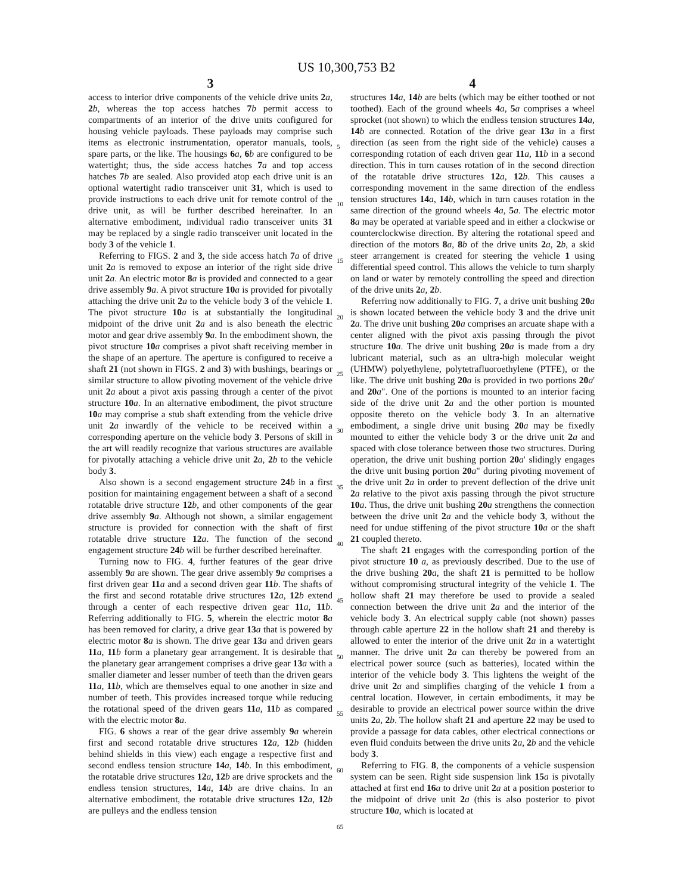US 10,300,753 B2
3
access to interior drive components of the vehicle drive units 2 a, 2 b, whereas the top access hatches 7 b permit access to compartments of an interior of the drive units configured for housing vehicle payloads. These payloads may comprise such items as electronic instrumentation, operator manuals, tools, spare parts, or the like. The housings 6 a, 6 b are configured to be watertight; thus, the side access hatches 7 a and top access hatches 7 b are sealed. Also provided atop each drive unit is an optional watertight radio transceiver unit 31, which is used to provide instructions to each drive unit for remote control of the drive unit, as will be further described hereinafter. In an alternative embodiment, individual radio transceiver units 31 may be replaced by a single radio transceiver unit located in the body 3 of the vehicle 1.
Referring to FIGS. 2 and 3, the side access hatch 7 a of drive unit 2 a is removed to expose an interior of the right side drive unit 2 a. An electric motor 8 a is provided and connected to a gear drive assembly 9 a. A pivot structure 10 a is provided for pivotally attaching the drive unit 2 a to the vehicle body 3 of the vehicle 1. The pivot structure 10 a is at substantially the longitudinal midpoint of the drive unit 2 a and is also beneath the electric motor and gear drive assembly 9 a. In the embodiment shown, the pivot structure 10 a comprises a pivot shaft receiving member in the shape of an aperture. The aperture is configured to receive a shaft 21 (not shown in FIGS. 2 and 3) with bushings, bearings or similar structure to allow pivoting movement of the vehicle drive unit 2 a about a pivot axis passing through a center of the pivot structure 10 a. In an alternative embodiment, the pivot structure 10 a may comprise a stub shaft extending from the vehicle drive unit 2 a inwardly of the vehicle to be received within a corresponding aperture on the vehicle body 3. Persons of skill in the art will readily recognize that various structures are available for pivotally attaching a vehicle drive unit 2 a, 2 b to the vehicle body 3.
Also shown is a second engagement structure 24 b in a first position for maintaining engagement between a shaft of a second rotatable drive structure 12 b, and other components of the gear drive assembly 9 a. Although not shown, a similar engagement structure is provided for connection with the shaft of first rotatable drive structure 12 a. The function of the second engagement structure 24 b will be further described hereinafter.
Turning now to FIG. 4, further features of the gear drive assembly 9 a are shown. The gear drive assembly 9 a comprises a first driven gear 11 a and a second driven gear 11 b. The shafts of the first and second rotatable drive structures 12 a, 12 b extend through a center of each respective driven gear 11 a, 11 b. Referring additionally to FIG. 5, wherein the electric motor 8 a has been removed for clarity, a drive gear 13 a that is powered by electric motor 8 a is shown. The drive gear 13 a and driven gears 11 a, 11 b form a planetary gear arrangement. It is desirable that the planetary gear arrangement comprises a drive gear 13 a with a smaller diameter and lesser number of teeth than the driven gears 11 a, 11 b, which are themselves equal to one another in size and number of teeth. This provides increased torque while reducing the rotational speed of the driven gears 11 a, 11 b as compared with the electric motor 8 a.
FIG. 6 shows a rear of the gear drive assembly 9 a wherein first and second rotatable drive structures 12 a, 12 b (hidden behind shields in this view) each engage a respective first and second endless tension structure 14 a, 14 b. In this embodiment, the rotatable drive structures 12 a, 12 b are drive sprockets and the endless tension structures, 14 a, 14 b are drive chains. In an alternative embodiment, the rotatable drive structures 12 a, 12 b are pulleys and the endless tension
4
structures 14 a, 14 b are belts (which may be either toothed or not toothed). Each of the ground wheels 4 a, 5 a comprises a wheel sprocket (not shown) to which the endless tension structures 14 a, 14 b are connected. Rotation of the drive gear 13 a in a first direction (as seen from the right side of the vehicle) causes a corresponding rotation of each driven gear 11 a, 11 b in a second direction. This in turn causes rotation of in the second direction of the rotatable drive structures 12 a, 12 b. This causes a corresponding movement in the same direction of the endless tension structures 14 a, 14 b, which in turn causes rotation in the same direction of the ground wheels 4 a, 5 a. The electric motor 8 a may be operated at variable speed and in either a clockwise or counterclockwise direction. By altering the rotational speed and direction of the motors 8 a, 8 b of the drive units 2 a, 2 b, a skid steer arrangement is created for steering the vehicle 1 using differential speed control. This allows the vehicle to turn sharply on land or water by remotely controlling the speed and direction of the drive units 2 a, 2 b.
Referring now additionally to FIG. 7, a drive unit bushing 20 a is shown located between the vehicle body 3 and the drive unit 2 a. The drive unit bushing 20 a comprises an arcuate shape with a center aligned with the pivot axis passing through the pivot structure 10 a. The drive unit bushing 20 a is made from a dry lubricant material, such as an ultra-high molecular weight (UHMW) polyethylene, polytetrafluoroethylene (PTFE), or the like. The drive unit bushing 20 a is provided in two portions 20 a' and 20 a". One of the portions is mounted to an interior facing side of the drive unit 2 a and the other portion is mounted opposite thereto on the vehicle body 3. In an alternative embodiment, a single drive unit busing 20 a may be fixedly mounted to either the vehicle body 3 or the drive unit 2 a and spaced with close tolerance between those two structures. During operation, the drive unit bushing portion 20 a' slidingly engages the drive unit busing portion 20 a" during pivoting movement of the drive unit 2 a in order to prevent deflection of the drive unit 2 a relative to the pivot axis passing through the pivot structure 10 a. Thus, the drive unit bushing 20 a strengthens the connection between the drive unit 2 a and the vehicle body 3, without the need for undue stiffening of the pivot structure 10 a or the shaft 21 coupled thereto.
The shaft 21 engages with the corresponding portion of the pivot structure 10 a, as previously described. Due to the use of the drive bushing 20 a, the shaft 21 is permitted to be hollow without compromising structural integrity of the vehicle 1. The hollow shaft 21 may therefore be used to provide a sealed connection between the drive unit 2 a and the interior of the vehicle body 3. An electrical supply cable (not shown) passes through cable aperture 22 in the hollow shaft 21 and thereby is allowed to enter the interior of the drive unit 2 a in a watertight manner. The drive unit 2 a can thereby be powered from an electrical power source (such as batteries), located within the interior of the vehicle body 3. This lightens the weight of the drive unit 2 a and simplifies charging of the vehicle 1 from a central location. However, in certain embodiments, it may be desirable to provide an electrical power source within the drive units 2 a, 2 b. The hollow shaft 21 and aperture 22 may be used to provide a passage for data cables, other electrical connections or even fluid conduits between the drive units 2 a, 2 b and the vehicle body 3.
Referring to FIG. 8, the components of a vehicle suspension system can be seen. Right side suspension link 15 a is pivotally attached at first end 16 a to drive unit 2 a at a position posterior to the midpoint of drive unit 2 a (this is also posterior to pivot structure 10 a, which is located at
5
10
15
20
25
30
35
40
45
50
55
60
65